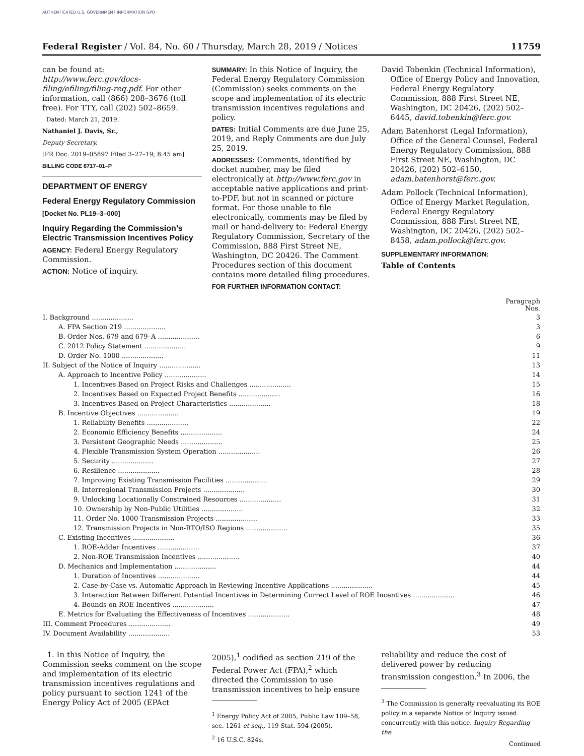AUTHENTICATED U.S. GOVERNMENT INFORMATION GPO
Federal Register / Vol. 84, No. 60 / Thursday, March 28, 2019 / Notices 11759
can be found at: http://www.ferc.gov/docs-filing/efiling/filing-req.pdf. For other information, call (866) 208–3676 (toll free). For TTY, call (202) 502–8659.
Dated: March 21, 2019.
Nathaniel J. Davis, Sr.,
Deputy Secretary.
[FR Doc. 2019–05897 Filed 3–27–19; 8:45 am]
BILLING CODE 6717–01–P
DEPARTMENT OF ENERGY
Federal Energy Regulatory Commission
[Docket No. PL19–3–000]
Inquiry Regarding the Commission’s Electric Transmission Incentives Policy
AGENCY: Federal Energy Regulatory Commission.
ACTION: Notice of inquiry.
SUMMARY: In this Notice of Inquiry, the Federal Energy Regulatory Commission (Commission) seeks comments on the scope and implementation of its electric transmission incentives regulations and policy.
DATES: Initial Comments are due June 25, 2019, and Reply Comments are due July 25, 2019.
ADDRESSES: Comments, identified by docket number, may be filed electronically at http://www.ferc.gov in acceptable native applications and print-to-PDF, but not in scanned or picture format. For those unable to file electronically, comments may be filed by mail or hand-delivery to: Federal Energy Regulatory Commission, Secretary of the Commission, 888 First Street NE, Washington, DC 20426. The Comment Procedures section of this document contains more detailed filing procedures.
FOR FURTHER INFORMATION CONTACT:
David Tobenkin (Technical Information), Office of Energy Policy and Innovation, Federal Energy Regulatory Commission, 888 First Street NE, Washington, DC 20426, (202) 502–6445, david.tobenkin@ferc.gov.
Adam Batenhorst (Legal Information), Office of the General Counsel, Federal Energy Regulatory Commission, 888 First Street NE, Washington, DC 20426, (202) 502–6150, adam.batenhorst@ferc.gov.
Adam Pollock (Technical Information), Office of Energy Market Regulation, Federal Energy Regulatory Commission, 888 First Street NE, Washington, DC 20426, (202) 502–8458, adam.pollock@ferc.gov.
SUPPLEMENTARY INFORMATION:
Table of Contents
| | Paragraph Nos. |
| --- | --- |
| I. Background .................... | 3 |
| A. FPA Section 219 .................... | 3 |
| B. Order Nos. 679 and 679–A .................... | 6 |
| C. 2012 Policy Statement .................... | 9 |
| D. Order No. 1000 .................... | 11 |
| II. Subject of the Notice of Inquiry .................... | 13 |
| A. Approach to Incentive Policy .................... | 14 |
| 1. Incentives Based on Project Risks and Challenges .................... | 15 |
| 2. Incentives Based on Expected Project Benefits .................... | 16 |
| 3. Incentives Based on Project Characteristics .................... | 18 |
| B. Incentive Objectives .................... | 19 |
| 1. Reliability Benefits .................... | 22 |
| 2. Economic Efficiency Benefits .................... | 24 |
| 3. Persistent Geographic Needs .................... | 25 |
| 4. Flexible Transmission System Operation .................... | 26 |
| 5. Security .................... | 27 |
| 6. Resilience .................... | 28 |
| 7. Improving Existing Transmission Facilities .................... | 29 |
| 8. Interregional Transmission Projects .................... | 30 |
| 9. Unlocking Locationally Constrained Resources .................... | 31 |
| 10. Ownership by Non-Public Utilities .................... | 32 |
| 11. Order No. 1000 Transmission Projects .................... | 33 |
| 12. Transmission Projects in Non-RTO/ISO Regions .................... | 35 |
| C. Existing Incentives .................... | 36 |
| 1. ROE-Adder Incentives .................... | 37 |
| 2. Non-ROE Transmission Incentives .................... | 40 |
| D. Mechanics and Implementation .................... | 44 |
| 1. Duration of Incentives .................... | 44 |
| 2. Case-by-Case vs. Automatic Approach in Reviewing Incentive Applications .................... | 45 |
| 3. Interaction Between Different Potential Incentives in Determining Correct Level of ROE Incentives .................... | 46 |
| 4. Bounds on ROE Incentives .................... | 47 |
| E. Metrics for Evaluating the Effectiveness of Incentives .................... | 48 |
| III. Comment Procedures .................... | 49 |
| IV. Document Availability .................... | 53 |
1. In this Notice of Inquiry, the Commission seeks comment on the scope and implementation of its electric transmission incentives regulations and policy pursuant to section 1241 of the Energy Policy Act of 2005 (EPAct
2005),<sup>1</sup> codified as section 219 of the Federal Power Act (FPA),<sup>2</sup> which directed the Commission to use transmission incentives to help ensure
<sup>1</sup> Energy Policy Act of 2005, Public Law 109–58, sec. 1261 et seq., 119 Stat. 594 (2005).
<sup>2</sup> 16 U.S.C. 824s.
reliability and reduce the cost of delivered power by reducing transmission congestion.<sup>3</sup> In 2006, the
<sup>3</sup> The Commission is generally reevaluating its ROE policy in a separate Notice of Inquiry issued concurrently with this notice. Inquiry Regarding the
Continued